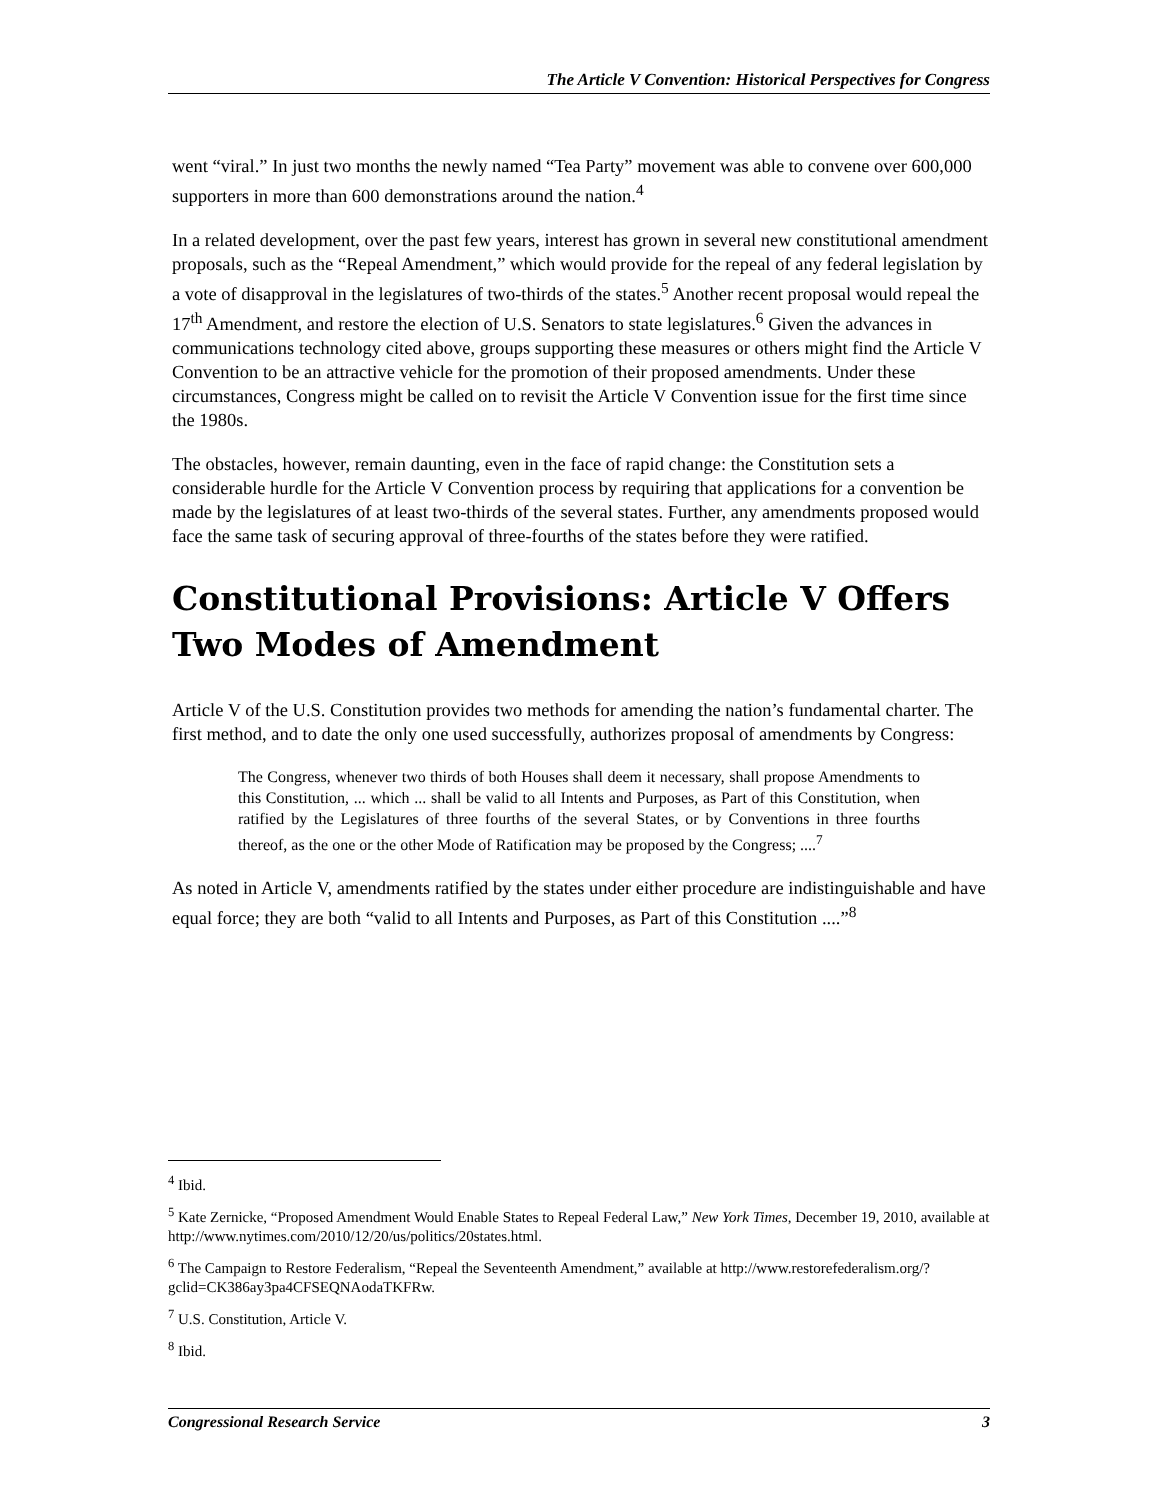The Article V Convention: Historical Perspectives for Congress
went “viral.” In just two months the newly named “Tea Party” movement was able to convene over 600,000 supporters in more than 600 demonstrations around the nation.<sup>4</sup>
In a related development, over the past few years, interest has grown in several new constitutional amendment proposals, such as the “Repeal Amendment,” which would provide for the repeal of any federal legislation by a vote of disapproval in the legislatures of two-thirds of the states.<sup>5</sup> Another recent proposal would repeal the 17<sup>th</sup> Amendment, and restore the election of U.S. Senators to state legislatures.<sup>6</sup> Given the advances in communications technology cited above, groups supporting these measures or others might find the Article V Convention to be an attractive vehicle for the promotion of their proposed amendments. Under these circumstances, Congress might be called on to revisit the Article V Convention issue for the first time since the 1980s.
The obstacles, however, remain daunting, even in the face of rapid change: the Constitution sets a considerable hurdle for the Article V Convention process by requiring that applications for a convention be made by the legislatures of at least two-thirds of the several states. Further, any amendments proposed would face the same task of securing approval of three-fourths of the states before they were ratified.
Constitutional Provisions: Article V Offers Two Modes of Amendment
Article V of the U.S. Constitution provides two methods for amending the nation’s fundamental charter. The first method, and to date the only one used successfully, authorizes proposal of amendments by Congress:
The Congress, whenever two thirds of both Houses shall deem it necessary, shall propose Amendments to this Constitution, ... which ... shall be valid to all Intents and Purposes, as Part of this Constitution, when ratified by the Legislatures of three fourths of the several States, or by Conventions in three fourths thereof, as the one or the other Mode of Ratification may be proposed by the Congress; ....<sup>7</sup>
As noted in Article V, amendments ratified by the states under either procedure are indistinguishable and have equal force; they are both “valid to all Intents and Purposes, as Part of this Constitution ....”<sup>8</sup>
<sup>4</sup> Ibid.
<sup>5</sup> Kate Zernicke, “Proposed Amendment Would Enable States to Repeal Federal Law,” New York Times, December 19, 2010, available at http://www.nytimes.com/2010/12/20/us/politics/20states.html.
<sup>6</sup> The Campaign to Restore Federalism, “Repeal the Seventeenth Amendment,” available at http://www.restorefederalism.org/?gclid=CK386ay3pa4CFSEQNAodaTKFRw.
<sup>7</sup> U.S. Constitution, Article V.
<sup>8</sup> Ibid.
Congressional Research Service 3